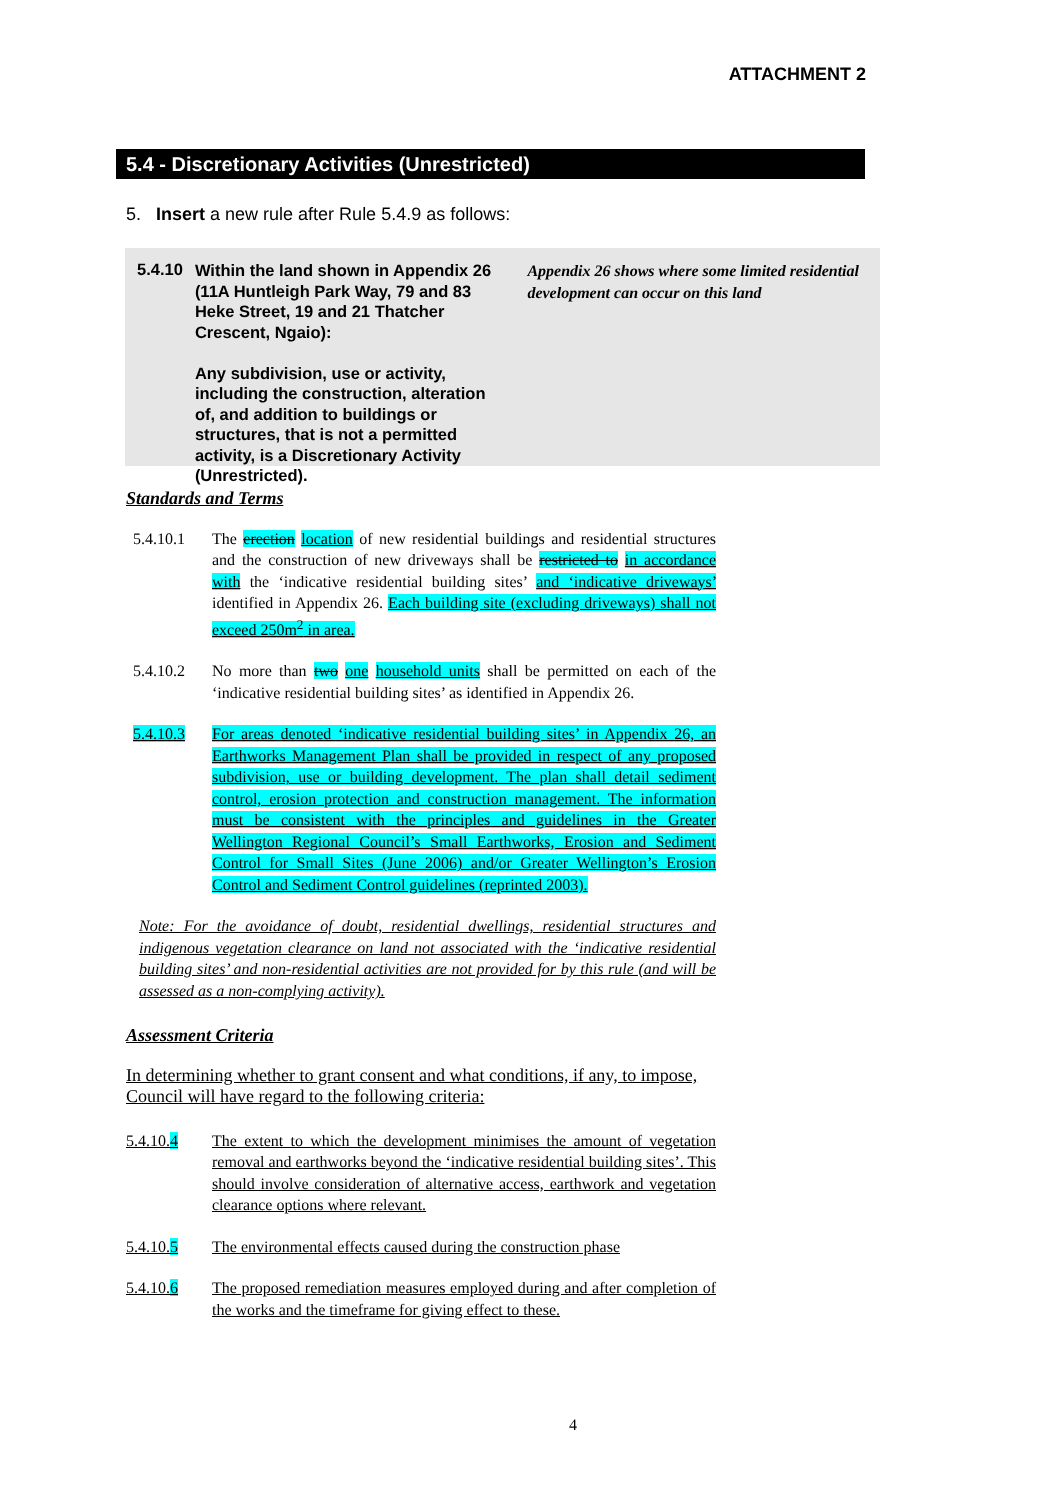ATTACHMENT 2
5.4 - Discretionary Activities (Unrestricted)
5. Insert a new rule after Rule 5.4.9 as follows:
5.4.10
Within the land shown in Appendix 26 (11A Huntleigh Park Way, 79 and 83 Heke Street, 19 and 21 Thatcher Crescent, Ngaio):
Any subdivision, use or activity, including the construction, alteration of, and addition to buildings or structures, that is not a permitted activity, is a Discretionary Activity (Unrestricted).
Appendix 26 shows where some limited residential development can occur on this land
Standards and Terms
5.4.10.1 The erection location of new residential buildings and residential structures and the construction of new driveways shall be restricted to in accordance with the ‘indicative residential building sites’ and ‘indicative driveways’ identified in Appendix 26. Each building site (excluding driveways) shall not exceed 250m<sup>2</sup> in area.
5.4.10.2 No more than two one household units shall be permitted on each of the ‘indicative residential building sites’ as identified in Appendix 26.
5.4.10.3 For areas denoted ‘indicative residential building sites’ in Appendix 26, an Earthworks Management Plan shall be provided in respect of any proposed subdivision, use or building development. The plan shall detail sediment control, erosion protection and construction management. The information must be consistent with the principles and guidelines in the Greater Wellington Regional Council’s Small Earthworks, Erosion and Sediment Control for Small Sites (June 2006) and/or Greater Wellington’s Erosion Control and Sediment Control guidelines (reprinted 2003).
Note: For the avoidance of doubt, residential dwellings, residential structures and indigenous vegetation clearance on land not associated with the ‘indicative residential building sites’ and non-residential activities are not provided for by this rule (and will be assessed as a non-complying activity).
Assessment Criteria
In determining whether to grant consent and what conditions, if any, to impose, Council will have regard to the following criteria:
5.4.10.4 The extent to which the development minimises the amount of vegetation removal and earthworks beyond the ‘indicative residential building sites’. This should involve consideration of alternative access, earthwork and vegetation clearance options where relevant.
5.4.10.5 The environmental effects caused during the construction phase
5.4.10.6 The proposed remediation measures employed during and after completion of the works and the timeframe for giving effect to these.
4